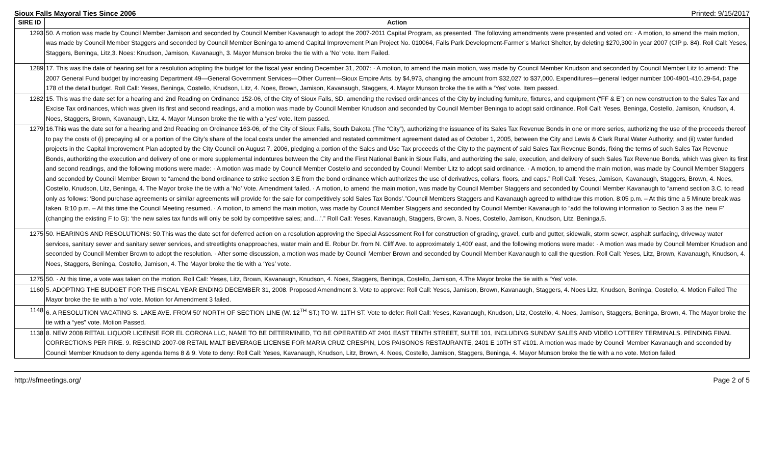Sioux Falls Mayoral Ties Since 2006 Printed: 9/15/2017
| SIRE ID | Action |
| --- | --- |
| 1293 | 50. A motion was made by Council Member Jamison and seconded by Council Member Kavanaugh to adopt the 2007-2011 Capital Program, as presented. The following amendments were presented and voted on: · A motion, to amend the main motion, was made by Council Member Staggers and seconded by Council Member Beninga to amend Capital Improvement Plan Project No. 010064, Falls Park Development-Farmer’s Market Shelter, by deleting $270,300 in year 2007 (CIP p. 84). Roll Call: Yeses, Staggers, Beninga, Litz,3. Noes: Knudson, Jamison, Kavanaugh, 3. Mayor Munson broke the tie with a ‘No’ vote. Item Failed. |
| 1289 | 17. This was the date of hearing set for a resolution adopting the budget for the fiscal year ending December 31, 2007: · A motion, to amend the main motion, was made by Council Member Knudson and seconded by Council Member Litz to amend: The 2007 General Fund budget by increasing Department 49—General Government Services—Other Current—Sioux Empire Arts, by $4,973, changing the amount from $32,027 to $37,000. Expenditures—general ledger number 100-4901-410.29-54, page 178 of the detail budget. Roll Call: Yeses, Beninga, Costello, Knudson, Litz, 4. Noes, Brown, Jamison, Kavanaugh, Staggers, 4. Mayor Munson broke the tie with a ‘Yes’ vote. Item passed. |
| 1282 | 15. This was the date set for a hearing and 2nd Reading on Ordinance 152-06, of the City of Sioux Falls, SD, amending the revised ordinances of the City by including furniture, fixtures, and equipment (“FF & E”) on new construction to the Sales Tax and Excise Tax ordinances, which was given its first and second readings, and a motion was made by Council Member Knudson and seconded by Council Member Beninga to adopt said ordinance. Roll Call: Yeses, Beninga, Costello, Jamison, Knudson, 4. Noes, Staggers, Brown, Kavanaugh, Litz, 4. Mayor Munson broke the tie with a ‘yes’ vote. Item passed. |
| 1279 | 16.This was the date set for a hearing and 2nd Reading on Ordinance 163-06, of the City of Sioux Falls, South Dakota (The “City”), authorizing the issuance of its Sales Tax Revenue Bonds in one or more series, authorizing the use of the proceeds thereof to pay the costs of (i) prepaying all or a portion of the City’s share of the local costs under the amended and restated commitment agreement dated as of October 1, 2005, between the City and Lewis & Clark Rural Water Authority; and (ii) water funded projects in the Capital Improvement Plan adopted by the City Council on August 7, 2006, pledging a portion of the Sales and Use Tax proceeds of the City to the payment of said Sales Tax Revenue Bonds, fixing the terms of such Sales Tax Revenue Bonds, authorizing the execution and delivery of one or more supplemental indentures between the City and the First National Bank in Sioux Falls, and authorizing the sale, execution, and delivery of such Sales Tax Revenue Bonds, which was given its first and second readings, and the following motions were made: · A motion was made by Council Member Costello and seconded by Council Member Litz to adopt said ordinance. · A motion, to amend the main motion, was made by Council Member Staggers and seconded by Council Member Brown to “amend the bond ordinance to strike section 3.E from the bond ordinance which authorizes the use of derivatives, collars, floors, and caps.” Roll Call: Yeses, Jamison, Kavanaugh, Staggers, Brown, 4. Noes, Costello, Knudson, Litz, Beninga, 4. The Mayor broke the tie with a ‘No’ Vote. Amendment failed. · A motion, to amend the main motion, was made by Council Member Staggers and seconded by Council Member Kavanaugh to “amend section 3.C, to read only as follows: ‘Bond purchase agreements or similar agreements will provide for the sale for competitively sold Sales Tax Bonds’.”Council Members Staggers and Kavanaugh agreed to withdraw this motion. 8:05 p.m. – At this time a 5 Minute break was taken. 8:10 p.m. – At this time the Council Meeting resumed. · A motion, to amend the main motion, was made by Council Member Staggers and seconded by Council Member Kavanaugh to “add the following information to Section 3 as the ‘new F’ (changing the existing F to G): ‘the new sales tax funds will only be sold by competitive sales; and…’.” Roll Call: Yeses, Kavanaugh, Staggers, Brown, 3. Noes, Costello, Jamison, Knudson, Litz, Beninga,5. |
| 1275 | 50. HEARINGS AND RESOLUTIONS: 50.This was the date set for deferred action on a resolution approving the Special Assessment Roll for construction of grading, gravel, curb and gutter, sidewalk, storm sewer, asphalt surfacing, driveway water services, sanitary sewer and sanitary sewer services, and streetlights onapproaches, water main and E. Robur Dr. from N. Cliff Ave. to approximately 1,400’ east, and the following motions were made: · A motion was made by Council Member Knudson and seconded by Council Member Brown to adopt the resolution. · After some discussion, a motion was made by Council Member Brown and seconded by Council Member Kavanaugh to call the question. Roll Call: Yeses, Litz, Brown, Kavanaugh, Knudson, 4. Noes, Staggers, Beninga, Costello, Jamison, 4. The Mayor broke the tie with a ‘Yes’ vote. |
| 1275 | 50. · At this time, a vote was taken on the motion. Roll Call: Yeses, Litz, Brown, Kavanaugh, Knudson, 4. Noes, Staggers, Beninga, Costello, Jamison, 4.The Mayor broke the tie with a ‘Yes’ vote. |
| 1160 | 5. ADOPTING THE BUDGET FOR THE FISCAL YEAR ENDING DECEMBER 31, 2008. Proposed Amendment 3. Vote to approve: Roll Call: Yeses, Jamison, Brown, Kavanaugh, Staggers, 4. Noes Litz, Knudson, Beninga, Costello, 4. Motion Failed The Mayor broke the tie with a 'no' vote. Motion for Amendment 3 failed. |
| 1148 | 6. A RESOLUTION VACATING S. LAKE AVE. FROM 50' NORTH OF SECTION LINE (W. 12<sup>TH</sup> ST.) TO W. 11TH ST. Vote to defer: Roll Call: Yeses, Kavanaugh, Knudson, Litz, Costello, 4. Noes, Jamison, Staggers, Beninga, Brown, 4. The Mayor broke the tie with a “yes” vote. Motion Passed. |
| 1138 | 8. NEW 2008 RETAIL LIQUOR LICENSE FOR EL CORONA LLC, NAME TO BE DETERMINED, TO BE OPERATED AT 2401 EAST TENTH STREET, SUITE 101, INCLUDING SUNDAY SALES AND VIDEO LOTTERY TERMINALS. PENDING FINAL CORRECTIONS PER FIRE. 9. RESCIND 2007-08 RETAIL MALT BEVERAGE LICENSE FOR MARIA CRUZ CRESPIN, LOS PAISONOS RESTAURANTE, 2401 E 10TH ST #101. A motion was made by Council Member Kavanaugh and seconded by Council Member Knudson to deny agenda Items 8 & 9. Vote to deny: Roll Call: Yeses, Kavanaugh, Knudson, Litz, Brown, 4. Noes, Costello, Jamison, Staggers, Beninga, 4. Mayor Munson broke the tie with a no vote. Motion failed. |
http://sfmeetings.org/ Page 2 of 5